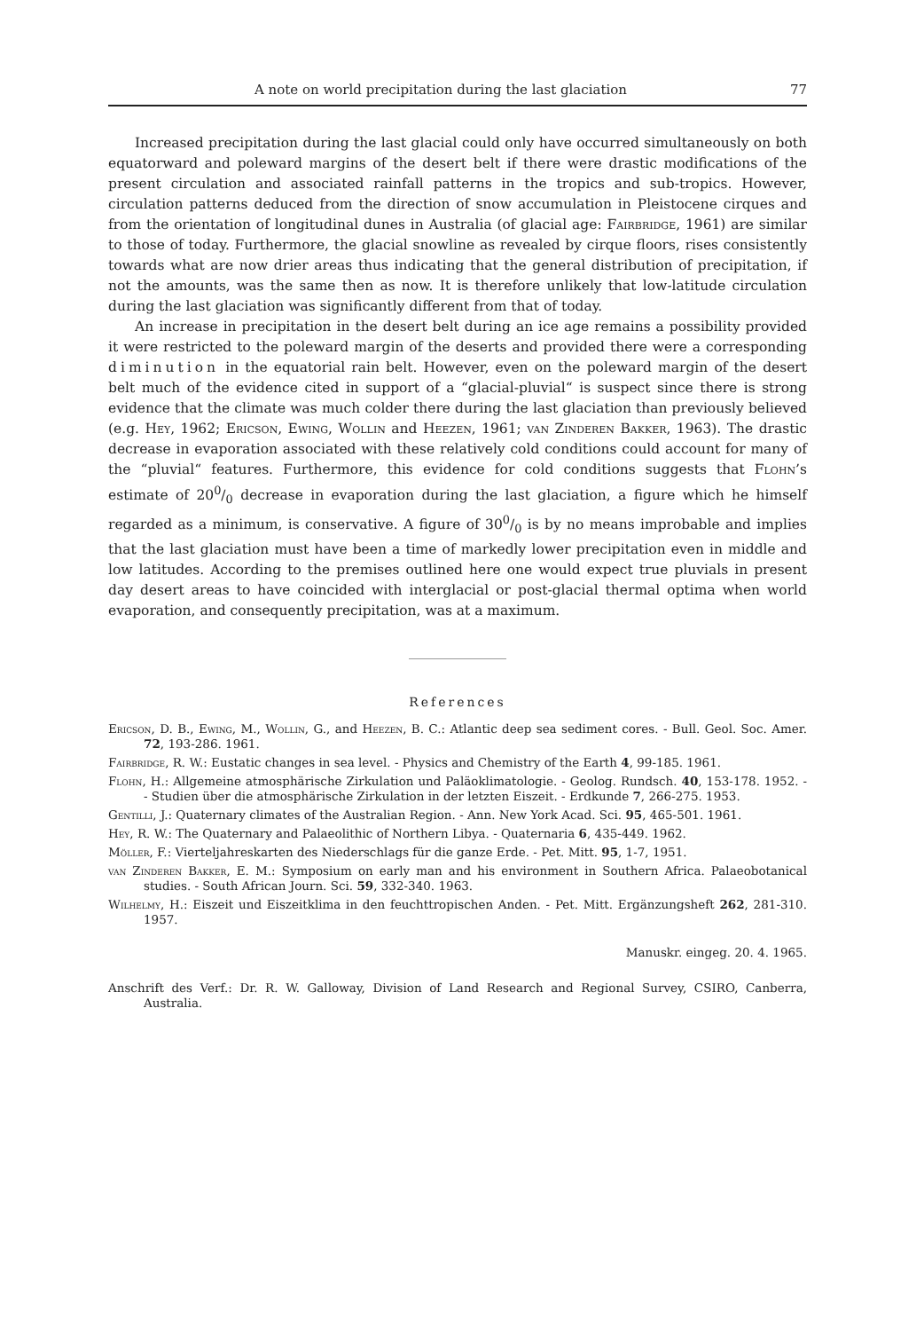A note on world precipitation during the last glaciation 77
Increased precipitation during the last glacial could only have occurred simultaneously on both equatorward and poleward margins of the desert belt if there were drastic modifications of the present circulation and associated rainfall patterns in the tropics and sub-tropics. However, circulation patterns deduced from the direction of snow accumulation in Pleistocene cirques and from the orientation of longitudinal dunes in Australia (of glacial age: Fairbridge, 1961) are similar to those of today. Furthermore, the glacial snowline as revealed by cirque floors, rises consistently towards what are now drier areas thus indicating that the general distribution of precipitation, if not the amounts, was the same then as now. It is therefore unlikely that low-latitude circulation during the last glaciation was significantly different from that of today.
An increase in precipitation in the desert belt during an ice age remains a possibility provided it were restricted to the poleward margin of the deserts and provided there were a corresponding diminution in the equatorial rain belt. However, even on the poleward margin of the desert belt much of the evidence cited in support of a “glacial-pluvial“ is suspect since there is strong evidence that the climate was much colder there during the last glaciation than previously believed (e.g. Hey, 1962; Ericson, Ewing, Wollin and Heezen, 1961; van Zinderen Bakker, 1963). The drastic decrease in evaporation associated with these relatively cold conditions could account for many of the “pluvial“ features. Furthermore, this evidence for cold conditions suggests that Flohn’s estimate of 200/0 decrease in evaporation during the last glaciation, a figure which he himself regarded as a minimum, is conservative. A figure of 300/0 is by no means improbable and implies that the last glaciation must have been a time of markedly lower precipitation even in middle and low latitudes. According to the premises outlined here one would expect true pluvials in present day desert areas to have coincided with interglacial or post-glacial thermal optima when world evaporation, and consequently precipitation, was at a maximum.
References
Ericson, D. B., Ewing, M., Wollin, G., and Heezen, B. C.: Atlantic deep sea sediment cores. - Bull. Geol. Soc. Amer. 72, 193-286. 1961.
Fairbridge, R. W.: Eustatic changes in sea level. - Physics and Chemistry of the Earth 4, 99-185. 1961.
Flohn, H.: Allgemeine atmosphärische Zirkulation und Paläoklimatologie. - Geolog. Rundsch. 40, 153-178. 1952. - - Studien über die atmosphärische Zirkulation in der letzten Eiszeit. - Erdkunde 7, 266-275. 1953.
Gentilli, J.: Quaternary climates of the Australian Region. - Ann. New York Acad. Sci. 95, 465-501. 1961.
Hey, R. W.: The Quaternary and Palaeolithic of Northern Libya. - Quaternaria 6, 435-449. 1962.
Möller, F.: Vierteljahreskarten des Niederschlags für die ganze Erde. - Pet. Mitt. 95, 1-7, 1951.
van Zinderen Bakker, E. M.: Symposium on early man and his environment in Southern Africa. Palaeobotanical studies. - South African Journ. Sci. 59, 332-340. 1963.
Wilhelmy, H.: Eiszeit und Eiszeitklima in den feuchttropischen Anden. - Pet. Mitt. Ergänzungsheft 262, 281-310. 1957.
Manuskr. eingeg. 20. 4. 1965.
Anschrift des Verf.: Dr. R. W. Galloway, Division of Land Research and Regional Survey, CSIRO, Canberra, Australia.